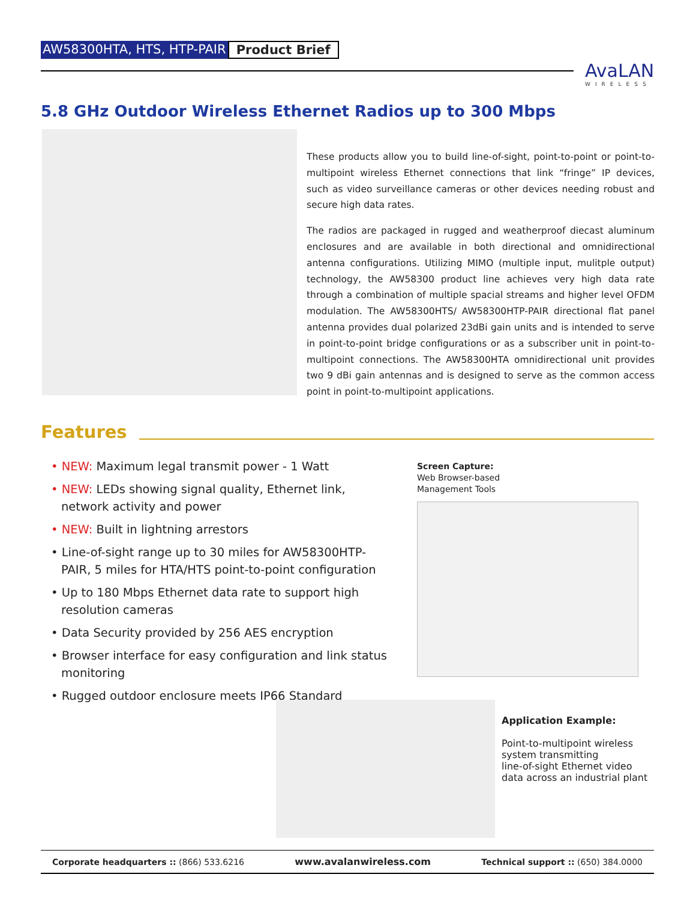AW58300HTA, HTS, HTP-PAIR Product Brief
AvaLAN
WIRELESS
5.8 GHz Outdoor Wireless Ethernet Radios up to 300 Mbps
These products allow you to build line-of-sight, point-to-point or point-to-multipoint wireless Ethernet connections that link “fringe” IP devices, such as video surveillance cameras or other devices needing robust and secure high data rates.
The radios are packaged in rugged and weatherproof diecast aluminum enclosures and are available in both directional and omnidirectional antenna configurations. Utilizing MIMO (multiple input, mulitple output) technology, the AW58300 product line achieves very high data rate through a combination of multiple spacial streams and higher level OFDM modulation. The AW58300HTS/ AW58300HTP-PAIR directional flat panel antenna provides dual polarized 23dBi gain units and is intended to serve in point-to-point bridge configurations or as a subscriber unit in point-to-multipoint connections. The AW58300HTA omnidirectional unit provides two 9 dBi gain antennas and is designed to serve as the common access point in point-to-multipoint applications.
Features
• NEW: Maximum legal transmit power - 1 Watt
• NEW: LEDs showing signal quality, Ethernet link, network activity and power
• NEW: Built in lightning arrestors
• Line-of-sight range up to 30 miles for AW58300HTP-PAIR, 5 miles for HTA/HTS point-to-point configuration
• Up to 180 Mbps Ethernet data rate to support high resolution cameras
• Data Security provided by 256 AES encryption
• Browser interface for easy configuration and link status monitoring
• Rugged outdoor enclosure meets IP66 Standard
Screen Capture:
Web Browser-based
Management Tools
Application Example:
Point-to-multipoint wireless
system transmitting
line-of-sight Ethernet video
data across an industrial plant
Corporate headquarters :: (866) 533.6216 www.avalanwireless.com Technical support :: (650) 384.0000